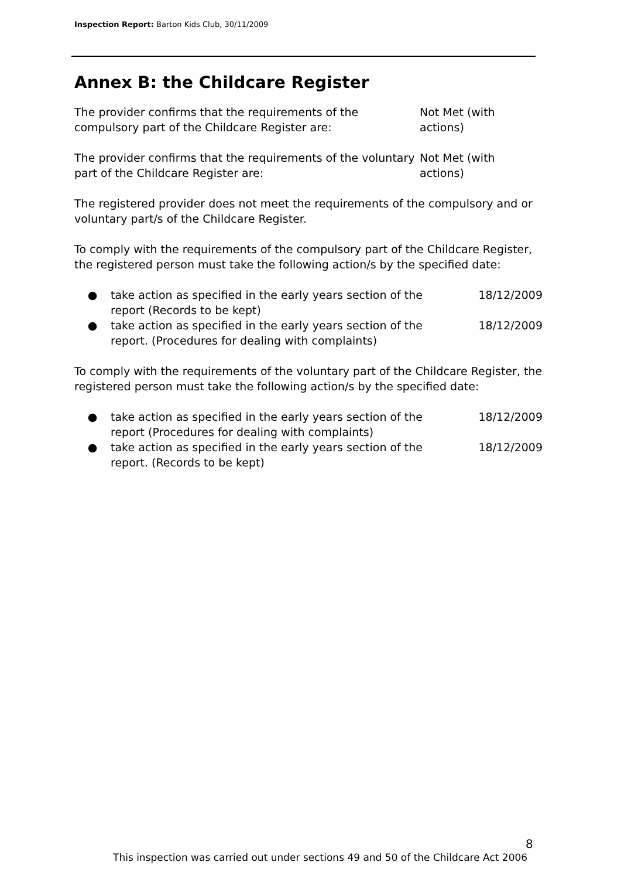Inspection Report: Barton Kids Club, 30/11/2009
Annex B: the Childcare Register
The provider confirms that the requirements of the compulsory part of the Childcare Register are:
Not Met (with actions)
The provider confirms that the requirements of the voluntary part of the Childcare Register are:
Not Met (with actions)
The registered provider does not meet the requirements of the compulsory and or voluntary part/s of the Childcare Register.
To comply with the requirements of the compulsory part of the Childcare Register, the registered person must take the following action/s by the specified date:
● take action as specified in the early years section of the report (Records to be kept) 18/12/2009
● take action as specified in the early years section of the report. (Procedures for dealing with complaints) 18/12/2009
To comply with the requirements of the voluntary part of the Childcare Register, the registered person must take the following action/s by the specified date:
● take action as specified in the early years section of the report (Procedures for dealing with complaints) 18/12/2009
● take action as specified in the early years section of the report. (Records to be kept) 18/12/2009
8
This inspection was carried out under sections 49 and 50 of the Childcare Act 2006